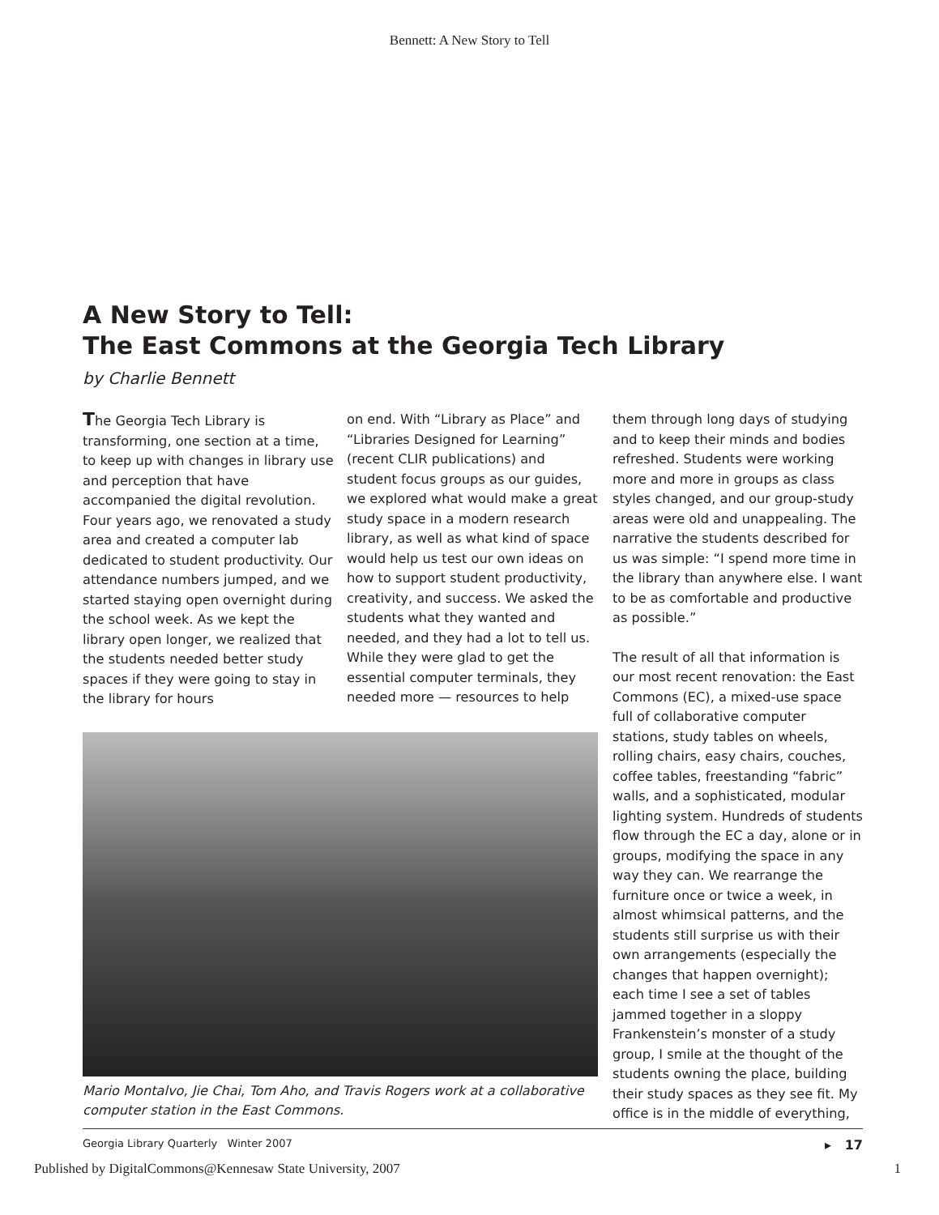Bennett: A New Story to Tell
A New Story to Tell:
The East Commons at the Georgia Tech Library
by Charlie Bennett
The Georgia Tech Library is transforming, one section at a time, to keep up with changes in library use and perception that have accompanied the digital revolution. Four years ago, we renovated a study area and created a computer lab dedicated to student productivity. Our attendance numbers jumped, and we started staying open overnight during the school week. As we kept the library open longer, we realized that the students needed better study spaces if they were going to stay in the library for hours
on end. With “Library as Place” and “Libraries Designed for Learning” (recent CLIR publications) and student focus groups as our guides, we explored what would make a great study space in a modern research library, as well as what kind of space would help us test our own ideas on how to support student productivity, creativity, and success. We asked the students what they wanted and needed, and they had a lot to tell us. While they were glad to get the essential computer terminals, they needed more — resources to help
Mario Montalvo, Jie Chai, Tom Aho, and Travis Rogers work at a collaborative computer station in the East Commons.
them through long days of studying and to keep their minds and bodies refreshed. Students were working more and more in groups as class styles changed, and our group-study areas were old and unappealing. The narrative the students described for us was simple: “I spend more time in the library than anywhere else. I want to be as comfortable and productive as possible.”
The result of all that information is our most recent renovation: the East Commons (EC), a mixed-use space full of collaborative computer stations, study tables on wheels, rolling chairs, easy chairs, couches, coffee tables, freestanding “fabric” walls, and a sophisticated, modular lighting system. Hundreds of students flow through the EC a day, alone or in groups, modifying the space in any way they can. We rearrange the furniture once or twice a week, in almost whimsical patterns, and the students still surprise us with their own arrangements (especially the changes that happen overnight); each time I see a set of tables jammed together in a sloppy Frankenstein’s monster of a study group, I smile at the thought of the students owning the place, building their study spaces as they see fit. My office is in the middle of everything,
Georgia Library Quarterly Winter 2007 ▸ 17
Published by DigitalCommons@Kennesaw State University, 2007 1